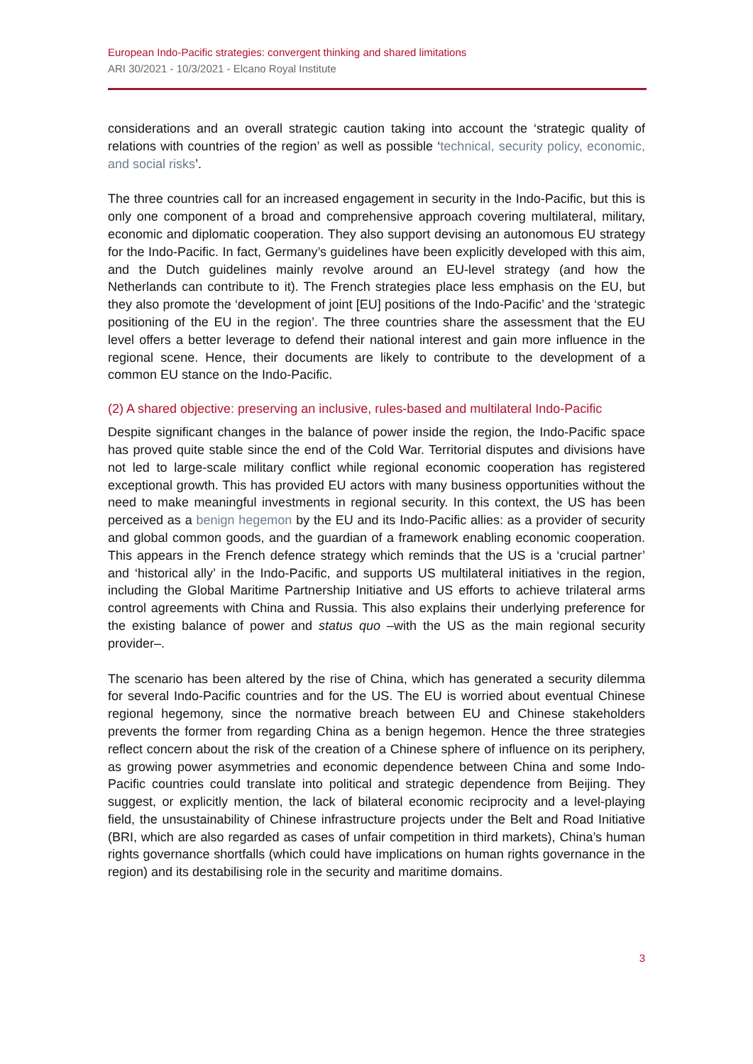European Indo-Pacific strategies: convergent thinking and shared limitations
ARI 30/2021 - 10/3/2021 - Elcano Royal Institute
considerations and an overall strategic caution taking into account the ‘strategic quality of relations with countries of the region’ as well as possible ‘technical, security policy, economic, and social risks’.
The three countries call for an increased engagement in security in the Indo-Pacific, but this is only one component of a broad and comprehensive approach covering multilateral, military, economic and diplomatic cooperation. They also support devising an autonomous EU strategy for the Indo-Pacific. In fact, Germany’s guidelines have been explicitly developed with this aim, and the Dutch guidelines mainly revolve around an EU-level strategy (and how the Netherlands can contribute to it). The French strategies place less emphasis on the EU, but they also promote the ‘development of joint [EU] positions of the Indo-Pacific’ and the ‘strategic positioning of the EU in the region’. The three countries share the assessment that the EU level offers a better leverage to defend their national interest and gain more influence in the regional scene. Hence, their documents are likely to contribute to the development of a common EU stance on the Indo-Pacific.
(2) A shared objective: preserving an inclusive, rules-based and multilateral Indo-Pacific
Despite significant changes in the balance of power inside the region, the Indo-Pacific space has proved quite stable since the end of the Cold War. Territorial disputes and divisions have not led to large-scale military conflict while regional economic cooperation has registered exceptional growth. This has provided EU actors with many business opportunities without the need to make meaningful investments in regional security. In this context, the US has been perceived as a benign hegemon by the EU and its Indo-Pacific allies: as a provider of security and global common goods, and the guardian of a framework enabling economic cooperation. This appears in the French defence strategy which reminds that the US is a ‘crucial partner’ and ‘historical ally’ in the Indo-Pacific, and supports US multilateral initiatives in the region, including the Global Maritime Partnership Initiative and US efforts to achieve trilateral arms control agreements with China and Russia. This also explains their underlying preference for the existing balance of power and status quo –with the US as the main regional security provider–.
The scenario has been altered by the rise of China, which has generated a security dilemma for several Indo-Pacific countries and for the US. The EU is worried about eventual Chinese regional hegemony, since the normative breach between EU and Chinese stakeholders prevents the former from regarding China as a benign hegemon. Hence the three strategies reflect concern about the risk of the creation of a Chinese sphere of influence on its periphery, as growing power asymmetries and economic dependence between China and some Indo-Pacific countries could translate into political and strategic dependence from Beijing. They suggest, or explicitly mention, the lack of bilateral economic reciprocity and a level-playing field, the unsustainability of Chinese infrastructure projects under the Belt and Road Initiative (BRI, which are also regarded as cases of unfair competition in third markets), China’s human rights governance shortfalls (which could have implications on human rights governance in the region) and its destabilising role in the security and maritime domains.
3